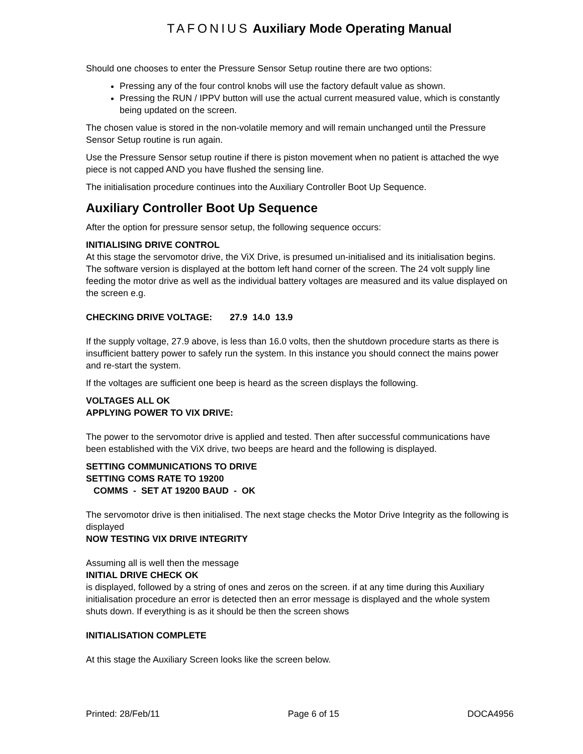TAFONIUS Auxiliary Mode Operating Manual
Should one chooses to enter the Pressure Sensor Setup routine there are two options:
Pressing any of the four control knobs will use the factory default value as shown.
Pressing the RUN / IPPV button will use the actual current measured value, which is constantly being updated on the screen.
The chosen value is stored in the non-volatile memory and will remain unchanged until the Pressure Sensor Setup routine is run again.
Use the Pressure Sensor setup routine if there is piston movement when no patient is attached the wye piece is not capped AND you have flushed the sensing line.
The initialisation procedure continues into the Auxiliary Controller Boot Up Sequence.
Auxiliary Controller Boot Up Sequence
After the option for pressure sensor setup, the following sequence occurs:
INITIALISING DRIVE CONTROL
At this stage the servomotor drive, the ViX Drive, is presumed un-initialised and its initialisation begins. The software version is displayed at the bottom left hand corner of the screen. The 24 volt supply line feeding the motor drive as well as the individual battery voltages are measured and its value displayed on the screen e.g.
CHECKING DRIVE VOLTAGE: 27.9 14.0 13.9
If the supply voltage, 27.9 above, is less than 16.0 volts, then the shutdown procedure starts as there is insufficient battery power to safely run the system. In this instance you should connect the mains power and re-start the system.
If the voltages are sufficient one beep is heard as the screen displays the following.
VOLTAGES ALL OK
APPLYING POWER TO VIX DRIVE:
The power to the servomotor drive is applied and tested. Then after successful communications have been established with the ViX drive, two beeps are heard and the following is displayed.
SETTING COMMUNICATIONS TO DRIVE
SETTING COMS RATE TO 19200
COMMS - SET AT 19200 BAUD - OK
The servomotor drive is then initialised. The next stage checks the Motor Drive Integrity as the following is displayed
NOW TESTING VIX DRIVE INTEGRITY
Assuming all is well then the message
INITIAL DRIVE CHECK OK
is displayed, followed by a string of ones and zeros on the screen. if at any time during this Auxiliary initialisation procedure an error is detected then an error message is displayed and the whole system shuts down. If everything is as it should be then the screen shows
INITIALISATION COMPLETE
At this stage the Auxiliary Screen looks like the screen below.
Printed: 28/Feb/11 Page 6 of 15 DOCA4956